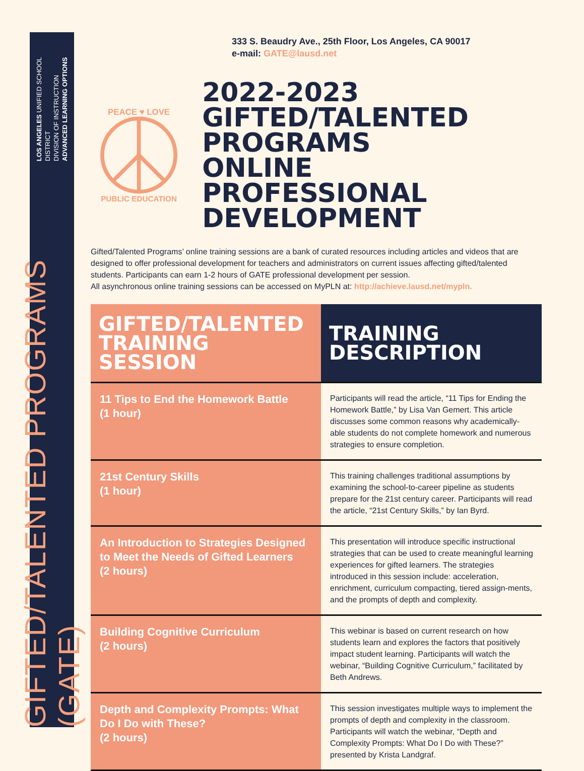GIFTED/TALENTED PROGRAMS (GATE)
LOS ANGELES UNIFIED SCHOOL DISTRICT
DIVISION OF INSTRUCTION
ADVANCED LEARNING OPTIONS
333 S. Beaudry Ave., 25th Floor, Los Angeles, CA 90017
e-mail: GATE@lausd.net
PEACE ♥ LOVE
PUBLIC EDUCATION
2022-2023
GIFTED/TALENTED PROGRAMS
ONLINE PROFESSIONAL
DEVELOPMENT
Gifted/Talented Programs’ online training sessions are a bank of curated resources including articles and videos that are designed to offer professional development for teachers and administrators on current issues affecting gifted/talented students. Participants can earn 1-2 hours of GATE professional development per session.
All asynchronous online training sessions can be accessed on MyPLN at: http://achieve.lausd.net/mypln.
| GIFTED/TALENTED TRAINING SESSION | TRAINING DESCRIPTION |
| --- | --- |
| 11 Tips to End the Homework Battle (1 hour) | Participants will read the article, “11 Tips for Ending the Homework Battle,” by Lisa Van Gemert. This article discusses some common reasons why academically-able students do not complete homework and numerous strategies to ensure completion. |
| 21st Century Skills (1 hour) | This training challenges traditional assumptions by examining the school-to-career pipeline as students prepare for the 21st century career. Participants will read the article, “21st Century Skills,” by Ian Byrd. |
| An Introduction to Strategies Designed to Meet the Needs of Gifted Learners (2 hours) | This presentation will introduce specific instructional strategies that can be used to create meaningful learning experiences for gifted learners. The strategies introduced in this session include: acceleration, enrichment, curriculum compacting, tiered assign-ments, and the prompts of depth and complexity. |
| Building Cognitive Curriculum (2 hours) | This webinar is based on current research on how students learn and explores the factors that positively impact student learning. Participants will watch the webinar, “Building Cognitive Curriculum,” facilitated by Beth Andrews. |
| Depth and Complexity Prompts: What Do I Do with These? (2 hours) | This session investigates multiple ways to implement the prompts of depth and complexity in the classroom. Participants will watch the webinar, “Depth and Complexity Prompts: What Do I Do with These?” presented by Krista Landgraf. |